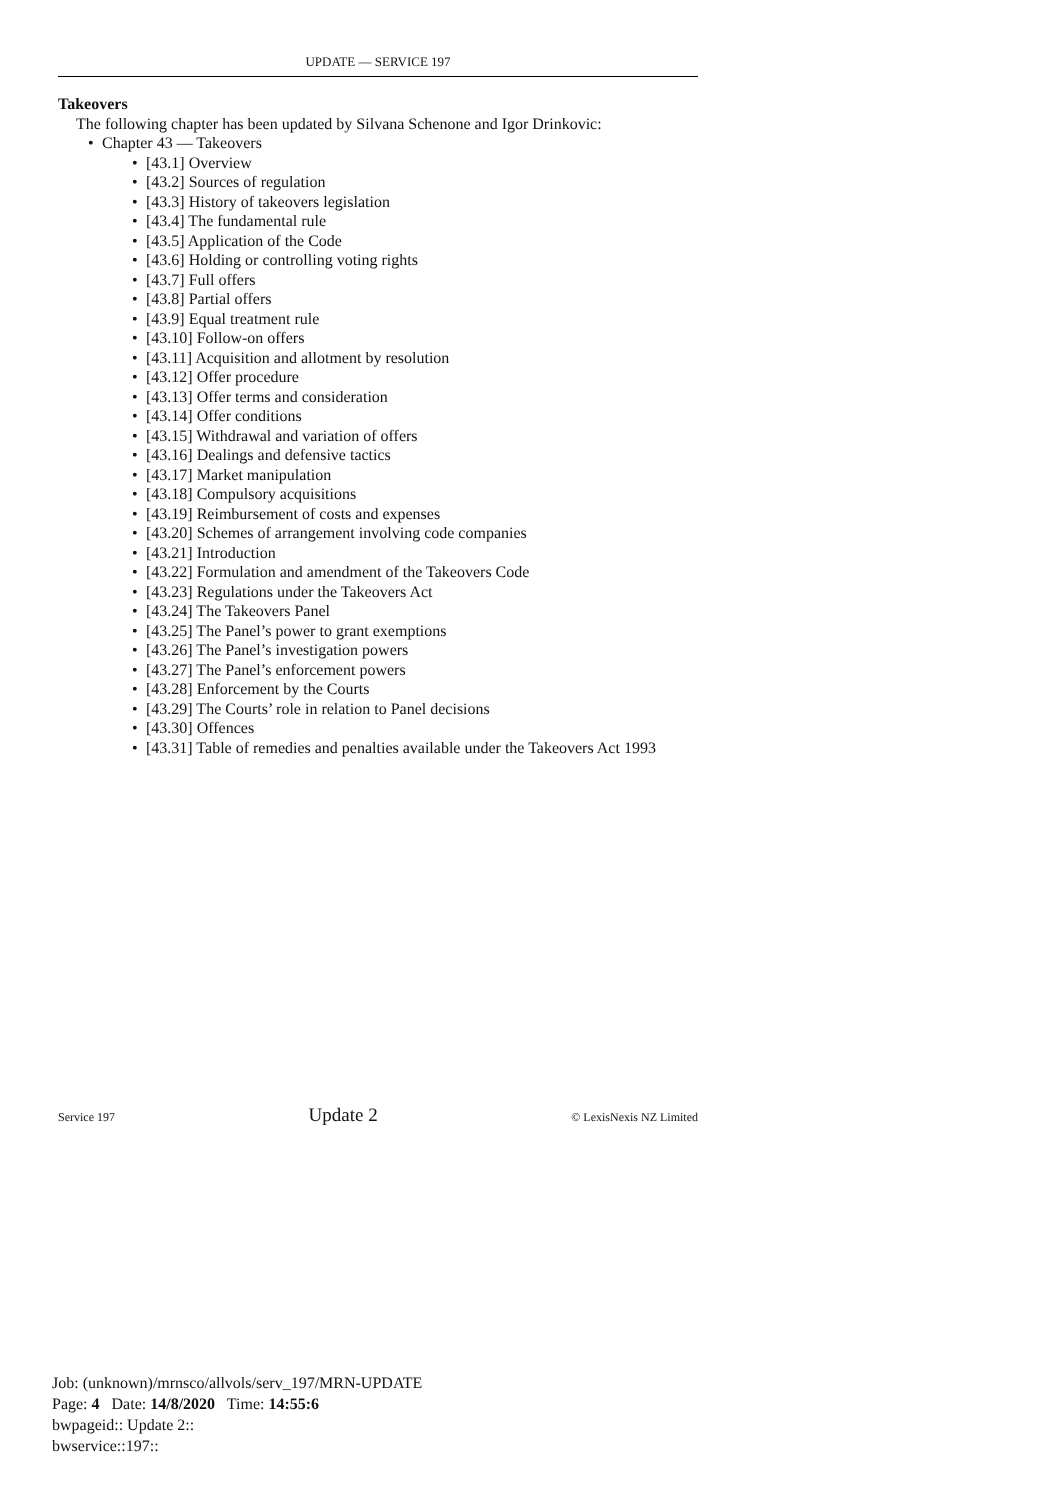UPDATE — SERVICE 197
Takeovers
The following chapter has been updated by Silvana Schenone and Igor Drinkovic:
• Chapter 43 — Takeovers
• [43.1] Overview
• [43.2] Sources of regulation
• [43.3] History of takeovers legislation
• [43.4] The fundamental rule
• [43.5] Application of the Code
• [43.6] Holding or controlling voting rights
• [43.7] Full offers
• [43.8] Partial offers
• [43.9] Equal treatment rule
• [43.10] Follow-on offers
• [43.11] Acquisition and allotment by resolution
• [43.12] Offer procedure
• [43.13] Offer terms and consideration
• [43.14] Offer conditions
• [43.15] Withdrawal and variation of offers
• [43.16] Dealings and defensive tactics
• [43.17] Market manipulation
• [43.18] Compulsory acquisitions
• [43.19] Reimbursement of costs and expenses
• [43.20] Schemes of arrangement involving code companies
• [43.21] Introduction
• [43.22] Formulation and amendment of the Takeovers Code
• [43.23] Regulations under the Takeovers Act
• [43.24] The Takeovers Panel
• [43.25] The Panel’s power to grant exemptions
• [43.26] The Panel’s investigation powers
• [43.27] The Panel’s enforcement powers
• [43.28] Enforcement by the Courts
• [43.29] The Courts’ role in relation to Panel decisions
• [43.30] Offences
• [43.31] Table of remedies and penalties available under the Takeovers Act 1993
Service 197 Update 2 © LexisNexis NZ Limited
Job: (unknown)/mrnsco/allvols/serv_197/MRN-UPDATE
Page: 4 Date: 14/8/2020 Time: 14:55:6
bwpageid:: Update 2::
bwservice::197::